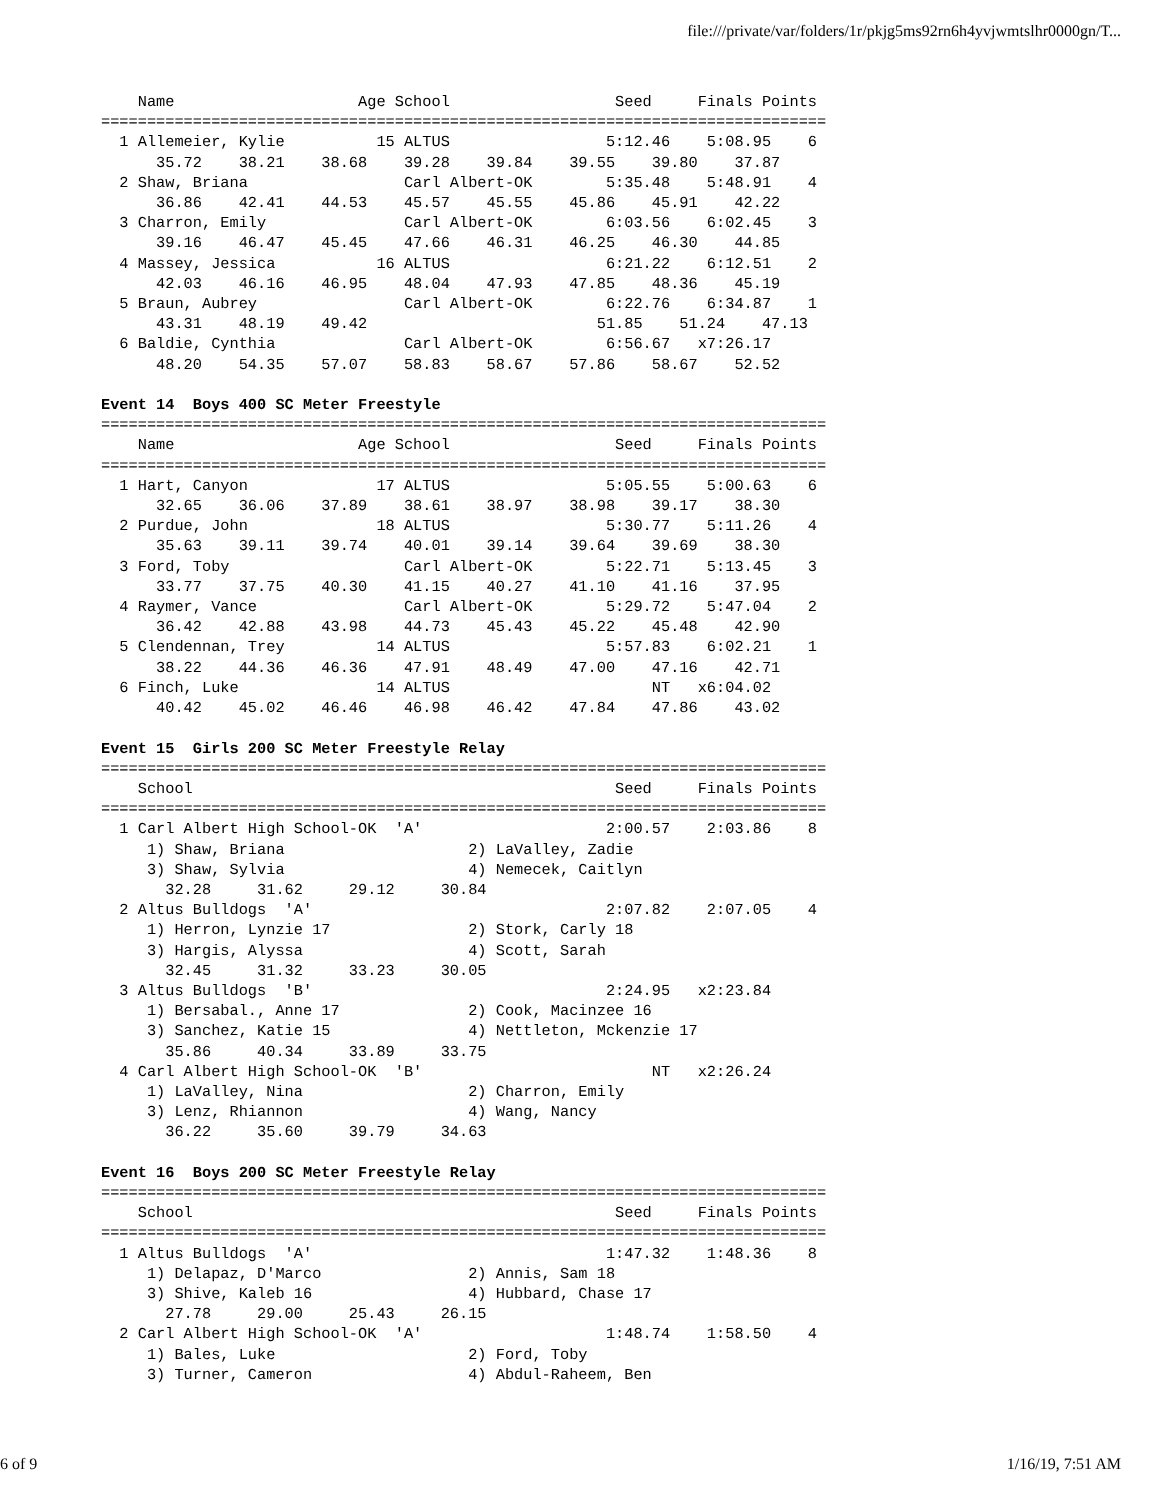file:///private/var/folders/1r/pkjg5ms92rn6h4yvjwmtslhr0000gn/T...
    Name                    Age School                  Seed     Finals Points
===============================================================================
  1 Allemeier, Kylie          15 ALTUS                 5:12.46    5:08.95    6
      35.72    38.21    38.68    39.28    39.84    39.55    39.80    37.87
  2 Shaw, Briana                 Carl Albert-OK        5:35.48    5:48.91    4
      36.86    42.41    44.53    45.57    45.55    45.86    45.91    42.22
  3 Charron, Emily               Carl Albert-OK        6:03.56    6:02.45    3
      39.16    46.47    45.45    47.66    46.31    46.25    46.30    44.85
  4 Massey, Jessica           16 ALTUS                 6:21.22    6:12.51    2
      42.03    46.16    46.95    48.04    47.93    47.85    48.36    45.19
  5 Braun, Aubrey                Carl Albert-OK        6:22.76    6:34.87    1
      43.31    48.19    49.42                         51.85    51.24    47.13
  6 Baldie, Cynthia              Carl Albert-OK        6:56.67   x7:26.17
      48.20    54.35    57.07    58.83    58.67    57.86    58.67    52.52

Event 14  Boys 400 SC Meter Freestyle
===============================================================================
    Name                    Age School                  Seed     Finals Points
===============================================================================
  1 Hart, Canyon              17 ALTUS                 5:05.55    5:00.63    6
      32.65    36.06    37.89    38.61    38.97    38.98    39.17    38.30
  2 Purdue, John              18 ALTUS                 5:30.77    5:11.26    4
      35.63    39.11    39.74    40.01    39.14    39.64    39.69    38.30
  3 Ford, Toby                   Carl Albert-OK        5:22.71    5:13.45    3
      33.77    37.75    40.30    41.15    40.27    41.10    41.16    37.95
  4 Raymer, Vance                Carl Albert-OK        5:29.72    5:47.04    2
      36.42    42.88    43.98    44.73    45.43    45.22    45.48    42.90
  5 Clendennan, Trey          14 ALTUS                 5:57.83    6:02.21    1
      38.22    44.36    46.36    47.91    48.49    47.00    47.16    42.71
  6 Finch, Luke               14 ALTUS                      NT   x6:04.02
      40.42    45.02    46.46    46.98    46.42    47.84    47.86    43.02

Event 15  Girls 200 SC Meter Freestyle Relay
===============================================================================
    School                                              Seed     Finals Points
===============================================================================
  1 Carl Albert High School-OK  'A'                    2:00.57    2:03.86    8
     1) Shaw, Briana                    2) LaValley, Zadie
     3) Shaw, Sylvia                    4) Nemecek, Caitlyn
       32.28     31.62     29.12     30.84
  2 Altus Bulldogs  'A'                                2:07.82    2:07.05    4
     1) Herron, Lynzie 17               2) Stork, Carly 18
     3) Hargis, Alyssa                  4) Scott, Sarah
       32.45     31.32     33.23     30.05
  3 Altus Bulldogs  'B'                                2:24.95   x2:23.84
     1) Bersabal., Anne 17              2) Cook, Macinzee 16
     3) Sanchez, Katie 15               4) Nettleton, Mckenzie 17
       35.86     40.34     33.89     33.75
  4 Carl Albert High School-OK  'B'                         NT   x2:26.24
     1) LaValley, Nina                  2) Charron, Emily
     3) Lenz, Rhiannon                  4) Wang, Nancy
       36.22     35.60     39.79     34.63

Event 16  Boys 200 SC Meter Freestyle Relay
===============================================================================
    School                                              Seed     Finals Points
===============================================================================
  1 Altus Bulldogs  'A'                                1:47.32    1:48.36    8
     1) Delapaz, D'Marco                2) Annis, Sam 18
     3) Shive, Kaleb 16                 4) Hubbard, Chase 17
       27.78     29.00     25.43     26.15
  2 Carl Albert High School-OK  'A'                    1:48.74    1:58.50    4
     1) Bales, Luke                     2) Ford, Toby
     3) Turner, Cameron                 4) Abdul-Raheem, Ben
6 of 9 1/16/19, 7:51 AM